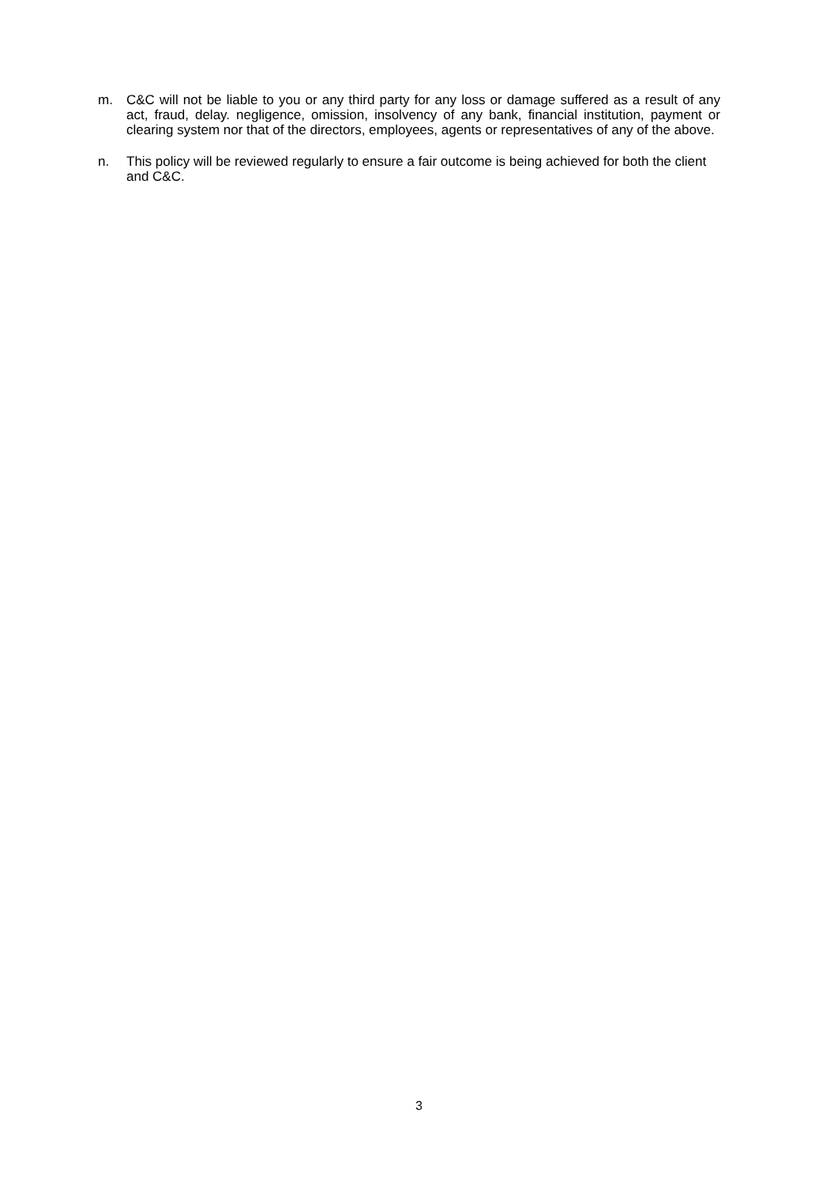m. C&C will not be liable to you or any third party for any loss or damage suffered as a result of any act, fraud, delay. negligence, omission, insolvency of any bank, financial institution, payment or clearing system nor that of the directors, employees, agents or representatives of any of the above.
n. This policy will be reviewed regularly to ensure a fair outcome is being achieved for both the client and C&C.
3